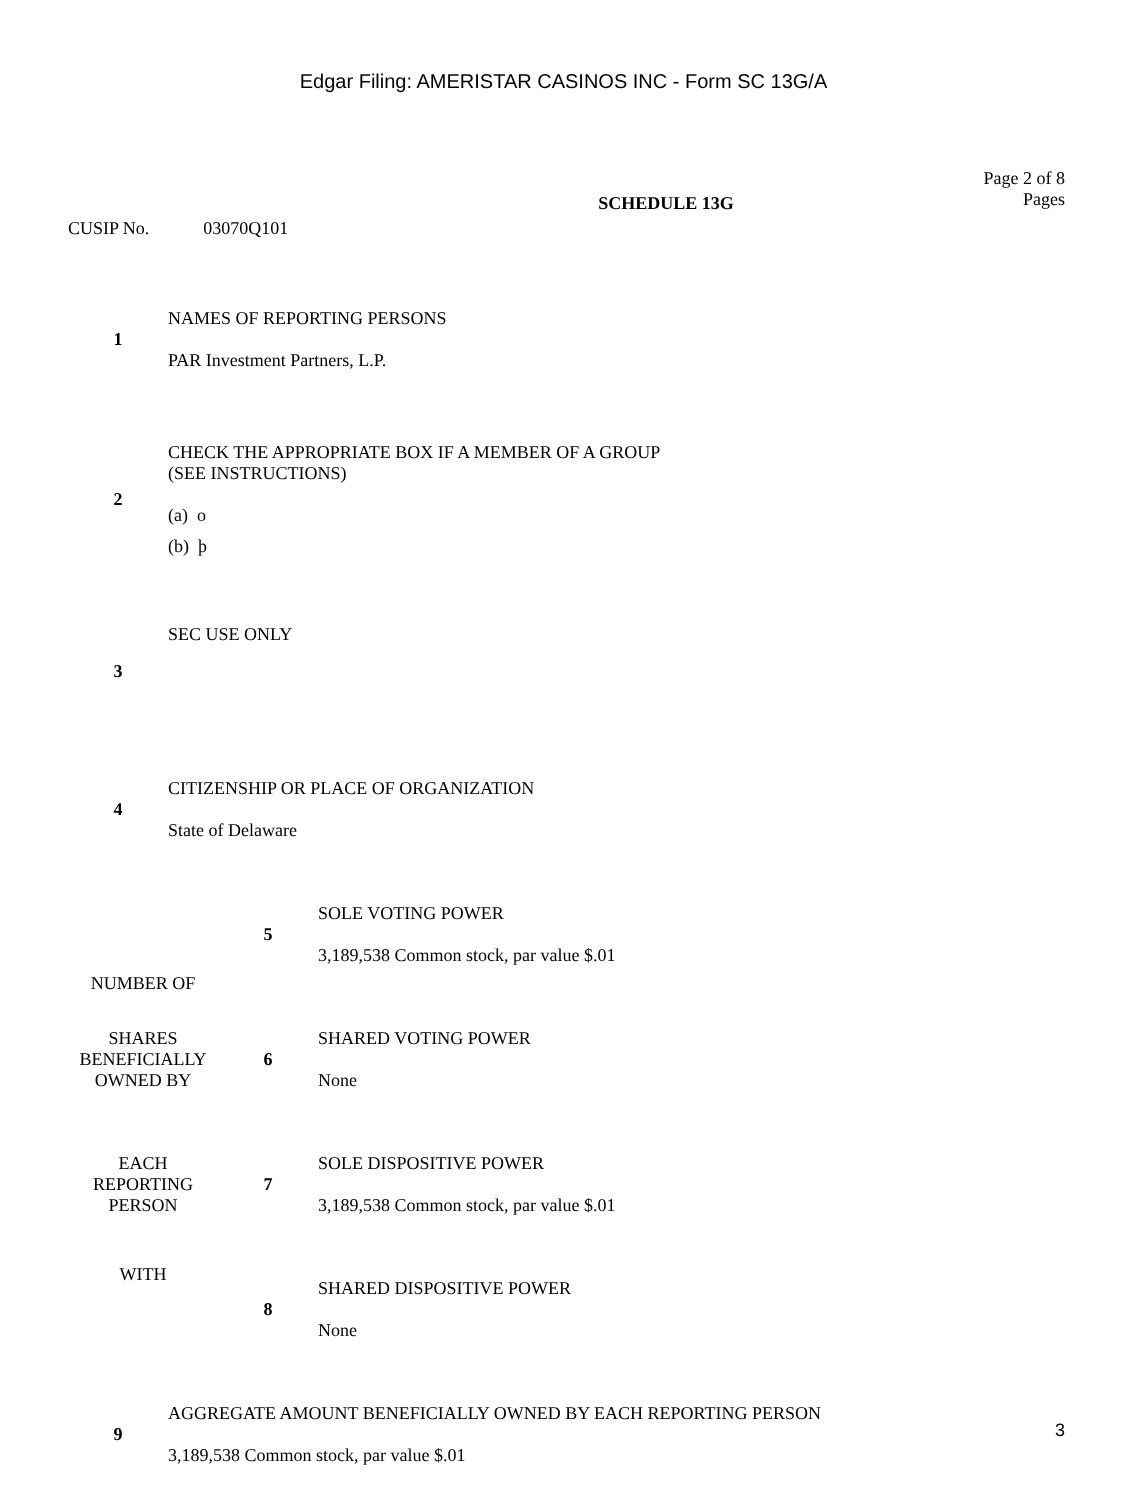Edgar Filing: AMERISTAR CASINOS INC - Form SC 13G/A
CUSIP No. 03070Q101
SCHEDULE 13G
Page 2 of 8
Pages
| 1 | NAMES OF REPORTING PERSONS PAR Investment Partners, L.P. |
| 2 | CHECK THE APPROPRIATE BOX IF A MEMBER OF A GROUP (SEE INSTRUCTIONS) (a) o (b) þ |
| 3 | SEC USE ONLY |
| 4 | CITIZENSHIP OR PLACE OF ORGANIZATION State of Delaware |
| NUMBER OF | 5 | SOLE VOTING POWER 3,189,538 Common stock, par value $.01 |
| SHARES BENEFICIALLY OWNED BY | 6 | SHARED VOTING POWER None |
| EACH REPORTING PERSON | 7 | SOLE DISPOSITIVE POWER 3,189,538 Common stock, par value $.01 |
| WITH | 8 | SHARED DISPOSITIVE POWER None |
| 9 | AGGREGATE AMOUNT BENEFICIALLY OWNED BY EACH REPORTING PERSON 3,189,538 Common stock, par value $.01 |
3